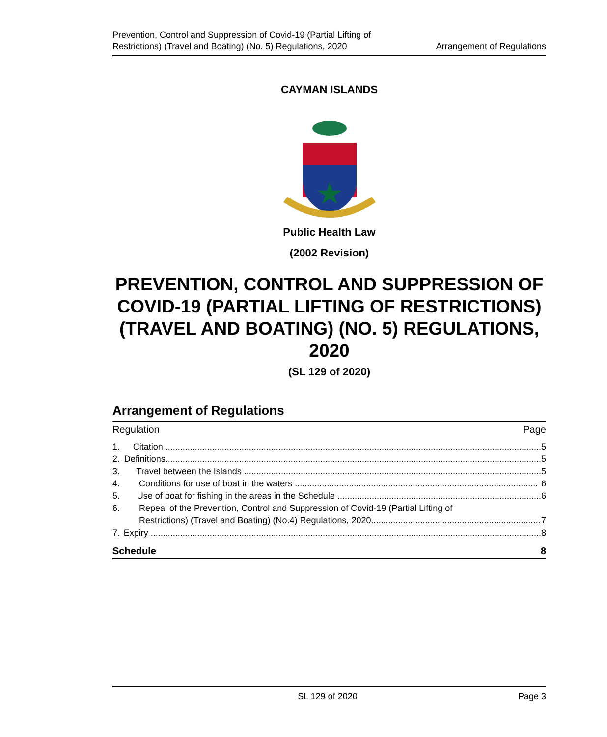Prevention, Control and Suppression of Covid-19 (Partial Lifting of
Restrictions) (Travel and Boating) (No. 5) Regulations, 2020
Arrangement of Regulations
CAYMAN ISLANDS
Public Health Law
(2002 Revision)
PREVENTION, CONTROL AND SUPPRESSION OF COVID-19 (PARTIAL LIFTING OF RESTRICTIONS) (TRAVEL AND BOATING) (NO. 5) REGULATIONS, 2020
(SL 129 of 2020)
Arrangement of Regulations
Regulation Page
1. Citation ......................................................................................................................................................... 5
2. Definitions......................................................................................................................................................... 5
3. Travel between the Islands ......................................................................................................................... 5
4. Conditions for use of boat in the waters ................................................................................................... 6
5. Use of boat for fishing in the areas in the Schedule ................................................................................... 6
6. Repeal of the Prevention, Control and Suppression of Covid-19 (Partial Lifting of
Restrictions) (Travel and Boating) (No.4) Regulations, 2020..................................................................... 7
7. Expiry ............................................................................................................................................................... 8
Schedule 8
SL 129 of 2020 Page 3